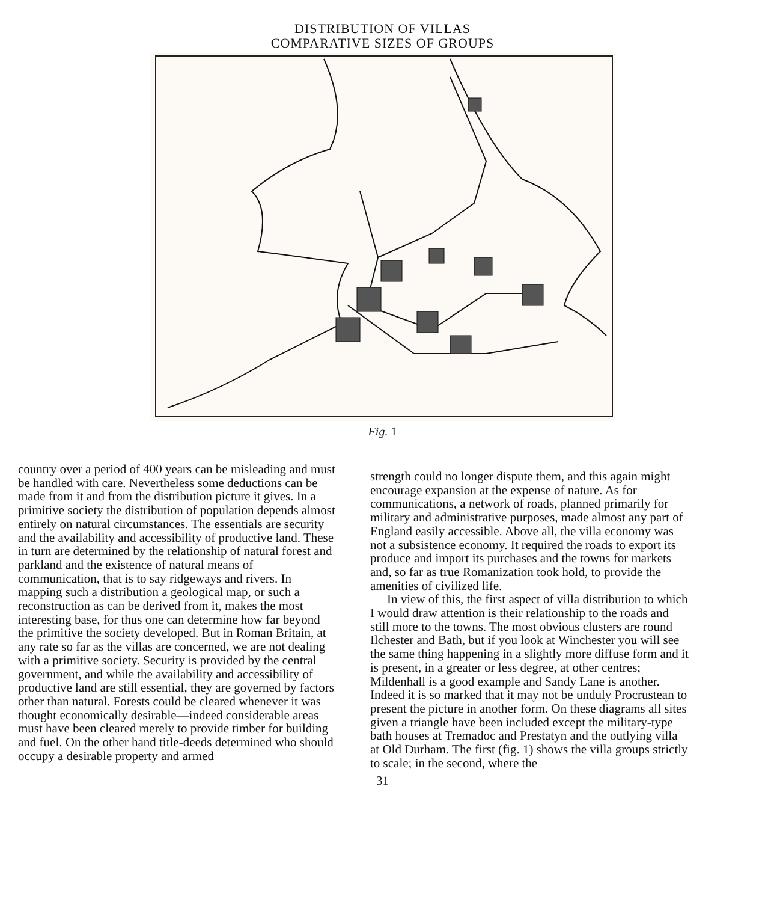DISTRIBUTION OF VILLAS
COMPARATIVE SIZES OF GROUPS
Fig. 1
country over a period of 400 years can be misleading and must be handled with care. Nevertheless some deductions can be made from it and from the distribution picture it gives. In a primitive society the distribution of population depends almost entirely on natural circumstances. The essentials are security and the availability and accessibility of productive land. These in turn are determined by the relationship of natural forest and parkland and the existence of natural means of communication, that is to say ridgeways and rivers. In mapping such a distribution a geological map, or such a reconstruction as can be derived from it, makes the most interesting base, for thus one can determine how far beyond the primitive the society developed. But in Roman Britain, at any rate so far as the villas are concerned, we are not dealing with a primitive society. Security is provided by the central government, and while the availability and accessibility of productive land are still essential, they are governed by factors other than natural. Forests could be cleared whenever it was thought economically desirable—indeed considerable areas must have been cleared merely to provide timber for building and fuel. On the other hand title-deeds determined who should occupy a desirable property and armed
strength could no longer dispute them, and this again might encourage expansion at the expense of nature. As for communications, a network of roads, planned primarily for military and administrative purposes, made almost any part of England easily accessible. Above all, the villa economy was not a subsistence economy. It required the roads to export its produce and import its purchases and the towns for markets and, so far as true Romanization took hold, to provide the amenities of civilized life.
In view of this, the first aspect of villa distribution to which I would draw attention is their relationship to the roads and still more to the towns. The most obvious clusters are round Ilchester and Bath, but if you look at Winchester you will see the same thing happening in a slightly more diffuse form and it is present, in a greater or less degree, at other centres; Mildenhall is a good example and Sandy Lane is another. Indeed it is so marked that it may not be unduly Procrustean to present the picture in another form. On these diagrams all sites given a triangle have been included except the military-type bath houses at Tremadoc and Prestatyn and the outlying villa at Old Durham. The first (fig. 1) shows the villa groups strictly to scale; in the second, where the
31